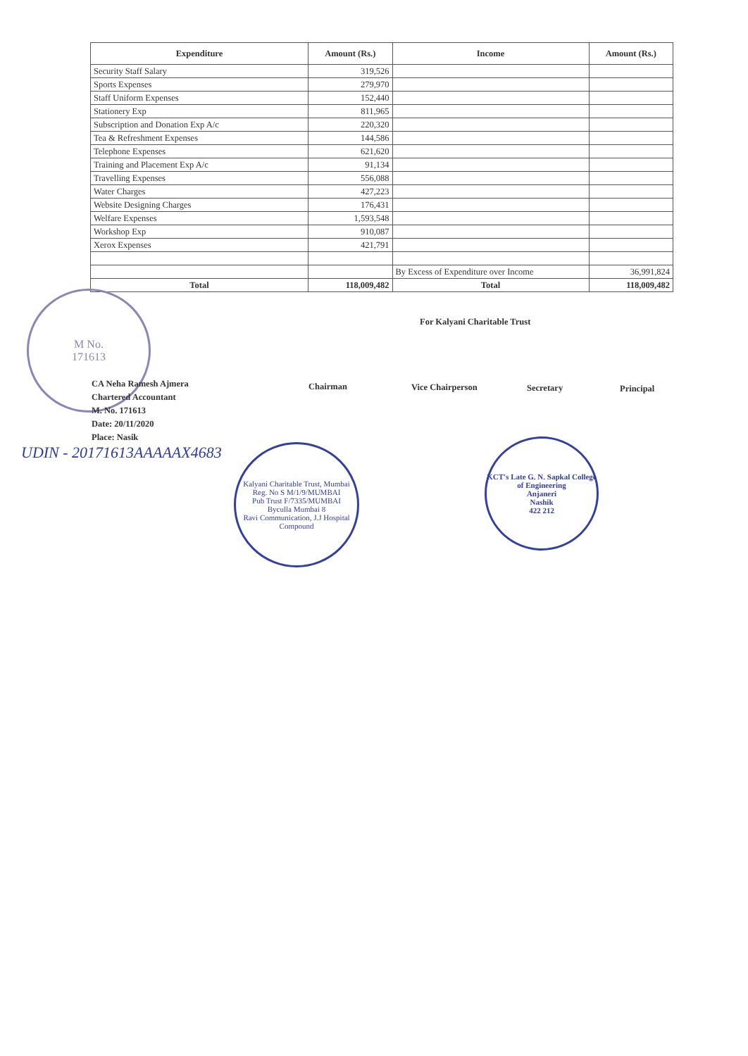| Expenditure | Amount (Rs.) | Income | Amount (Rs.) |
| --- | --- | --- | --- |
| Security Staff Salary | 319,526 | | |
| Sports Expenses | 279,970 | | |
| Staff Uniform Expenses | 152,440 | | |
| Stationery Exp | 811,965 | | |
| Subscription and Donation Exp A/c | 220,320 | | |
| Tea & Refreshment Expenses | 144,586 | | |
| Telephone Expenses | 621,620 | | |
| Training and Placement Exp A/c | 91,134 | | |
| Travelling Expenses | 556,088 | | |
| Water Charges | 427,223 | | |
| Website Designing Charges | 176,431 | | |
| Welfare Expenses | 1,593,548 | | |
| Workshop Exp | 910,087 | | |
| Xerox Expenses | 421,791 | | |
| | | By Excess of Expenditure over Income | 36,991,824 |
| Total | 118,009,482 | Total | 118,009,482 |
M No.
171613
For Kalyani Charitable Trust
Chairman Vice Chairperson Secretary Principal
CA Neha Ramesh Ajmera
Chartered Accountant
M. No. 171613
Date: 20/11/2020
Place: Nasik
UDIN - 20171613AAAAAX4683
Kalyani Charitable Trust, Mumbai
Reg. No S M/1/9/MUMBAI
Pub Trust F/7335/MUMBAI
Byculla Mumbai 8
Ravi Communication, J.J Hospital Compound
KCT's Late G. N. Sapkal College of Engineering
Anjaneri
Nashik
422 212